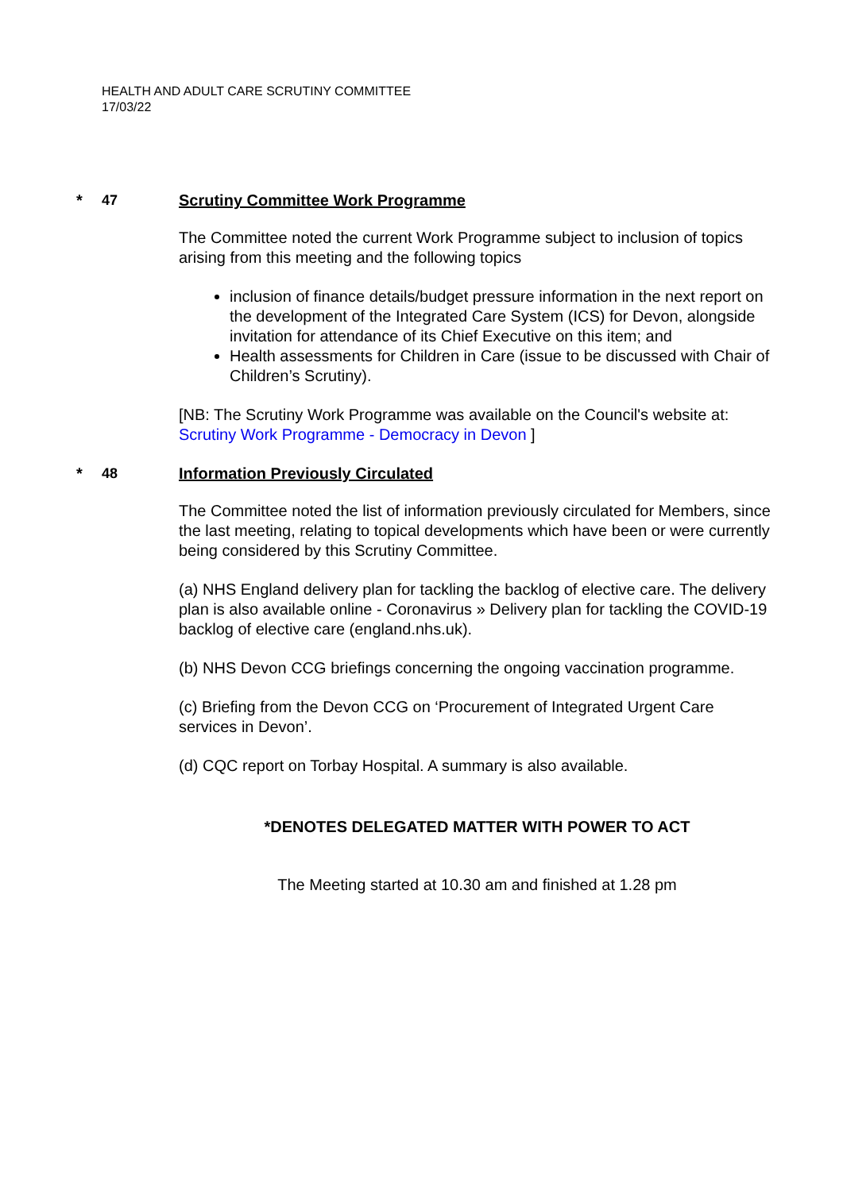HEALTH AND ADULT CARE SCRUTINY COMMITTEE
17/03/22
* 47 Scrutiny Committee Work Programme
The Committee noted the current Work Programme subject to inclusion of topics arising from this meeting and the following topics
inclusion of finance details/budget pressure information in the next report on the development of the Integrated Care System (ICS) for Devon, alongside invitation for attendance of its Chief Executive on this item; and
Health assessments for Children in Care (issue to be discussed with Chair of Children’s Scrutiny).
[NB: The Scrutiny Work Programme was available on the Council's website at: Scrutiny Work Programme - Democracy in Devon ]
* 48 Information Previously Circulated
The Committee noted the list of information previously circulated for Members, since the last meeting, relating to topical developments which have been or were currently being considered by this Scrutiny Committee.
(a) NHS England delivery plan for tackling the backlog of elective care. The delivery plan is also available online - Coronavirus » Delivery plan for tackling the COVID-19 backlog of elective care (england.nhs.uk).
(b) NHS Devon CCG briefings concerning the ongoing vaccination programme.
(c) Briefing from the Devon CCG on ‘Procurement of Integrated Urgent Care services in Devon’.
(d) CQC report on Torbay Hospital. A summary is also available.
*DENOTES DELEGATED MATTER WITH POWER TO ACT
The Meeting started at 10.30 am and finished at 1.28 pm